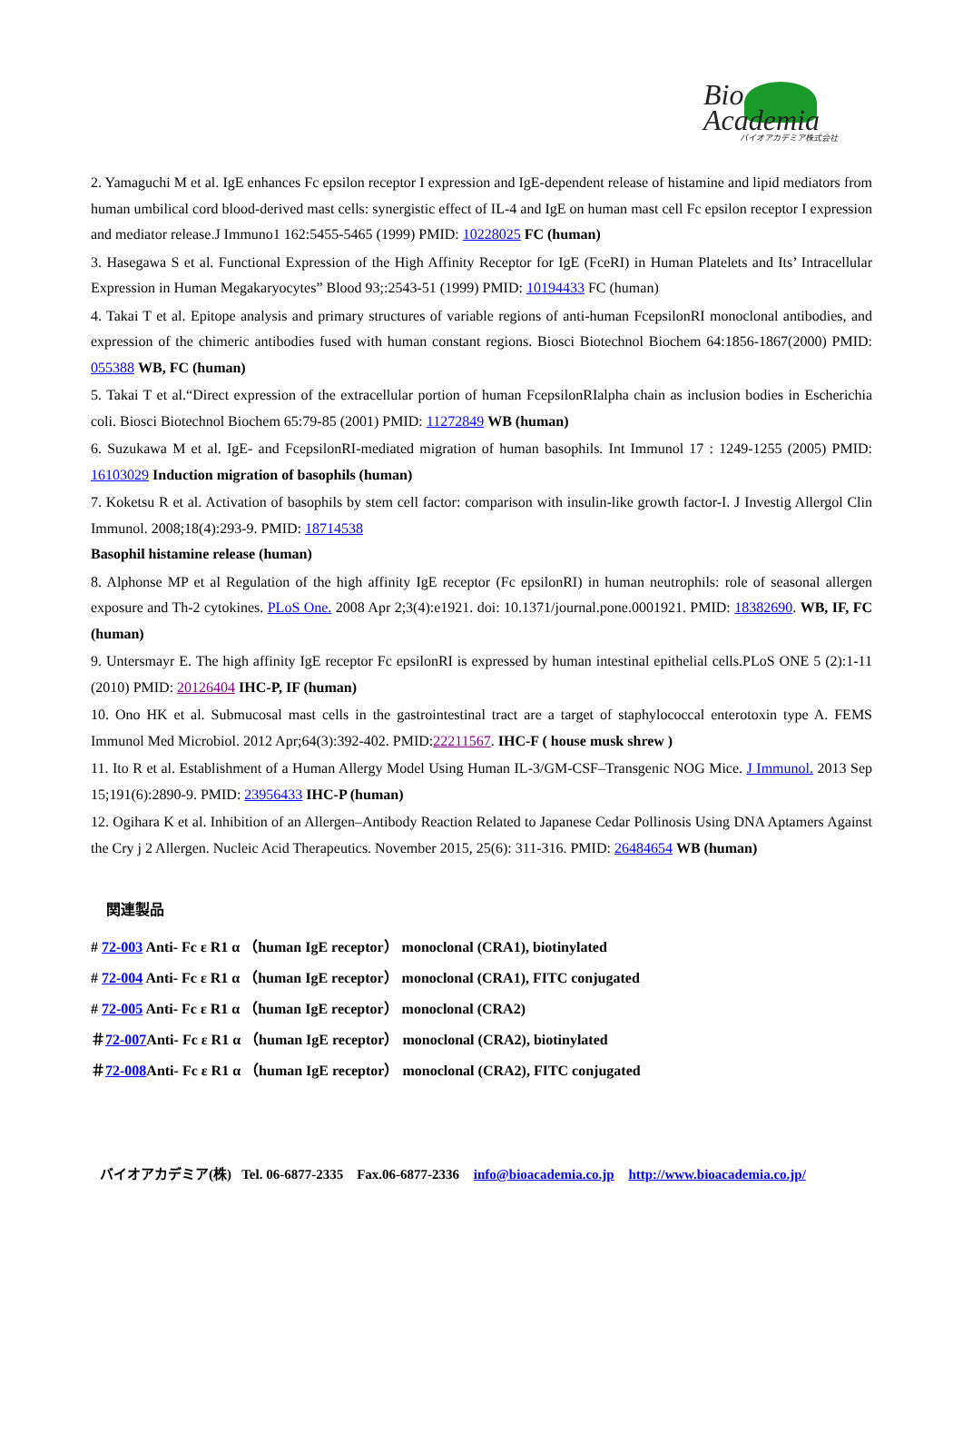Bio
Academia
バイオアカデミア株式会社
2. Yamaguchi M et al. IgE enhances Fc epsilon receptor I expression and IgE-dependent release of histamine and lipid mediators from human umbilical cord blood-derived mast cells: synergistic effect of IL-4 and IgE on human mast cell Fc epsilon receptor I expression and mediator release.J Immuno1 162:5455-5465 (1999) PMID: 10228025 FC (human)
3. Hasegawa S et al. Functional Expression of the High Affinity Receptor for IgE (FceRI) in Human Platelets and Its’ Intracellular Expression in Human Megakaryocytes” Blood 93;:2543-51 (1999) PMID: 10194433 FC (human)
4. Takai T et al. Epitope analysis and primary structures of variable regions of anti-human FcepsilonRI monoclonal antibodies, and expression of the chimeric antibodies fused with human constant regions. Biosci Biotechnol Biochem 64:1856-1867(2000) PMID: 055388 WB, FC (human)
5. Takai T et al.“Direct expression of the extracellular portion of human FcepsilonRIalpha chain as inclusion bodies in Escherichia coli. Biosci Biotechnol Biochem 65:79-85 (2001) PMID: 11272849 WB (human)
6. Suzukawa M et al. IgE- and FcepsilonRI-mediated migration of human basophils. Int Immunol 17 : 1249-1255 (2005) PMID: 16103029 Induction migration of basophils (human)
7. Koketsu R et al. Activation of basophils by stem cell factor: comparison with insulin-like growth factor-I. J Investig Allergol Clin Immunol. 2008;18(4):293-9. PMID: 18714538
Basophil histamine release (human)
8. Alphonse MP et al Regulation of the high affinity IgE receptor (Fc epsilonRI) in human neutrophils: role of seasonal allergen exposure and Th-2 cytokines. PLoS One. 2008 Apr 2;3(4):e1921. doi: 10.1371/journal.pone.0001921. PMID: 18382690. WB, IF, FC (human)
9. Untersmayr E. The high affinity IgE receptor Fc epsilonRI is expressed by human intestinal epithelial cells.PLoS ONE 5 (2):1-11 (2010) PMID: 20126404 IHC-P, IF (human)
10. Ono HK et al. Submucosal mast cells in the gastrointestinal tract are a target of staphylococcal enterotoxin type A. FEMS Immunol Med Microbiol. 2012 Apr;64(3):392-402. PMID:22211567. IHC-F ( house musk shrew )
11. Ito R et al. Establishment of a Human Allergy Model Using Human IL-3/GM-CSF–Transgenic NOG Mice. J Immunol. 2013 Sep 15;191(6):2890-9. PMID: 23956433 IHC-P (human)
12. Ogihara K et al. Inhibition of an Allergen–Antibody Reaction Related to Japanese Cedar Pollinosis Using DNA Aptamers Against the Cry j 2 Allergen. Nucleic Acid Therapeutics. November 2015, 25(6): 311-316. PMID: 26484654 WB (human)
関連製品
# 72-003 Anti- Fc ε R1 α （human IgE receptor） monoclonal (CRA1), biotinylated
# 72-004 Anti- Fc ε R1 α （human IgE receptor） monoclonal (CRA1), FITC conjugated
# 72-005 Anti- Fc ε R1 α （human IgE receptor） monoclonal (CRA2)
＃72-007 Anti- Fc ε R1 α （human IgE receptor） monoclonal (CRA2), biotinylated
＃72-008 Anti- Fc ε R1 α （human IgE receptor） monoclonal (CRA2), FITC conjugated
バイオアカデミア(株) Tel. 06-6877-2335 Fax.06-6877-2336 info@bioacademia.co.jp http://www.bioacademia.co.jp/